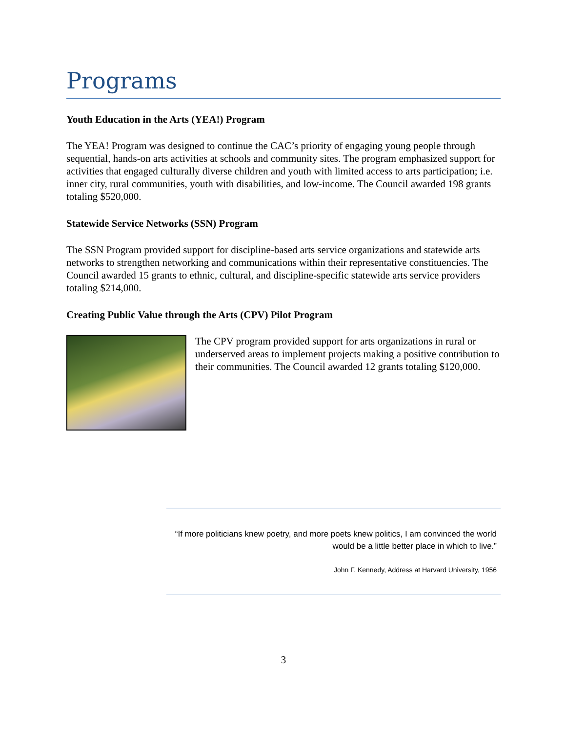Programs
Youth Education in the Arts (YEA!) Program
The YEA! Program was designed to continue the CAC’s priority of engaging young people through sequential, hands-on arts activities at schools and community sites. The program emphasized support for activities that engaged culturally diverse children and youth with limited access to arts participation; i.e. inner city, rural communities, youth with disabilities, and low-income. The Council awarded 198 grants totaling $520,000.
Statewide Service Networks (SSN) Program
The SSN Program provided support for discipline-based arts service organizations and statewide arts networks to strengthen networking and communications within their representative constituencies. The Council awarded 15 grants to ethnic, cultural, and discipline-specific statewide arts service providers totaling $214,000.
Creating Public Value through the Arts (CPV) Pilot Program
The CPV program provided support for arts organizations in rural or underserved areas to implement projects making a positive contribution to their communities. The Council awarded 12 grants totaling $120,000.
“If more politicians knew poetry, and more poets knew politics, I am convinced the world would be a little better place in which to live.”
John F. Kennedy, Address at Harvard University, 1956
3